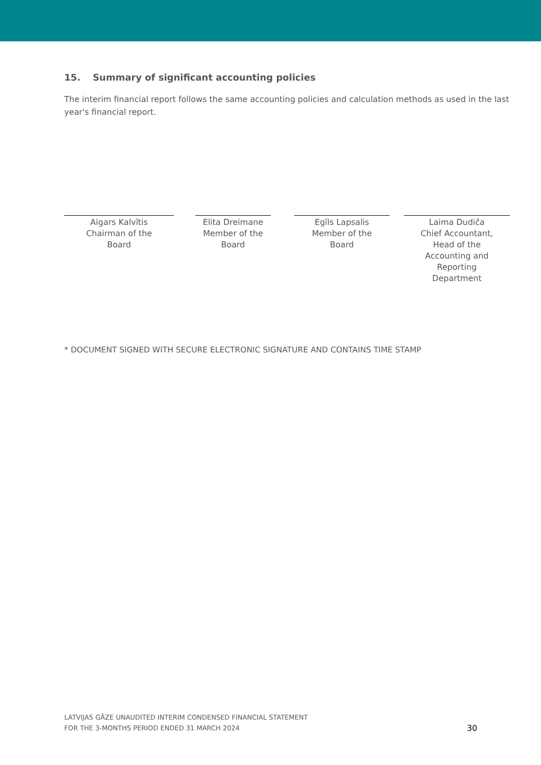15. Summary of significant accounting policies
The interim financial report follows the same accounting policies and calculation methods as used in the last year's financial report.
Aigars Kalvītis
Chairman of the
Board
Elita Dreimane
Member of the
Board
Egīls Lapsalis
Member of the
Board
Laima Dudiča
Chief Accountant,
Head of the
Accounting and
Reporting
Department
* DOCUMENT SIGNED WITH SECURE ELECTRONIC SIGNATURE AND CONTAINS TIME STAMP
LATVIJAS GĀZE UNAUDITED INTERIM CONDENSED FINANCIAL STATEMENT
FOR THE 3-MONTHS PERIOD ENDED 31 MARCH 2024
30